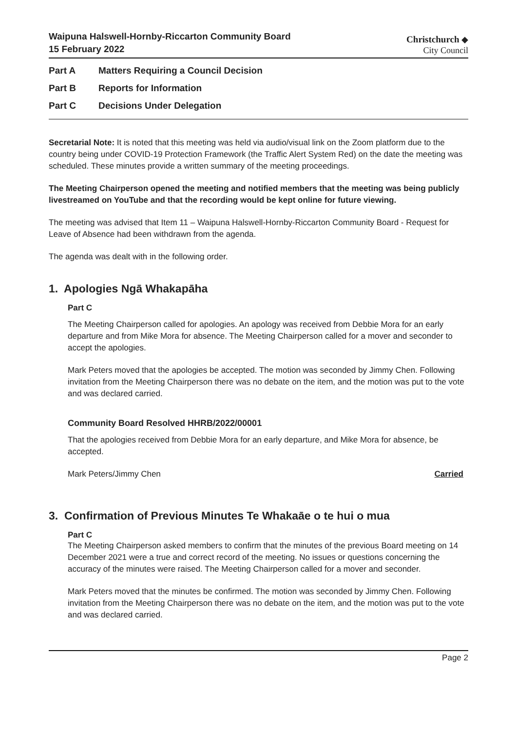Waipuna Halswell-Hornby-Riccarton Community Board
15 February 2022
Christchurch ◆
City Council
Part A Matters Requiring a Council Decision
Part B Reports for Information
Part C Decisions Under Delegation
Secretarial Note: It is noted that this meeting was held via audio/visual link on the Zoom platform due to the country being under COVID-19 Protection Framework (the Traffic Alert System Red) on the date the meeting was scheduled. These minutes provide a written summary of the meeting proceedings.
The Meeting Chairperson opened the meeting and notified members that the meeting was being publicly livestreamed on YouTube and that the recording would be kept online for future viewing.
The meeting was advised that Item 11 – Waipuna Halswell-Hornby-Riccarton Community Board - Request for Leave of Absence had been withdrawn from the agenda.
The agenda was dealt with in the following order.
1. Apologies Ngā Whakapāha
Part C
The Meeting Chairperson called for apologies. An apology was received from Debbie Mora for an early departure and from Mike Mora for absence. The Meeting Chairperson called for a mover and seconder to accept the apologies.
Mark Peters moved that the apologies be accepted. The motion was seconded by Jimmy Chen. Following invitation from the Meeting Chairperson there was no debate on the item, and the motion was put to the vote and was declared carried.
Community Board Resolved HHRB/2022/00001
That the apologies received from Debbie Mora for an early departure, and Mike Mora for absence, be accepted.
Mark Peters/Jimmy Chen Carried
3. Confirmation of Previous Minutes Te Whakaāe o te hui o mua
Part C
The Meeting Chairperson asked members to confirm that the minutes of the previous Board meeting on 14 December 2021 were a true and correct record of the meeting. No issues or questions concerning the accuracy of the minutes were raised. The Meeting Chairperson called for a mover and seconder.
Mark Peters moved that the minutes be confirmed. The motion was seconded by Jimmy Chen. Following invitation from the Meeting Chairperson there was no debate on the item, and the motion was put to the vote and was declared carried.
Page 2